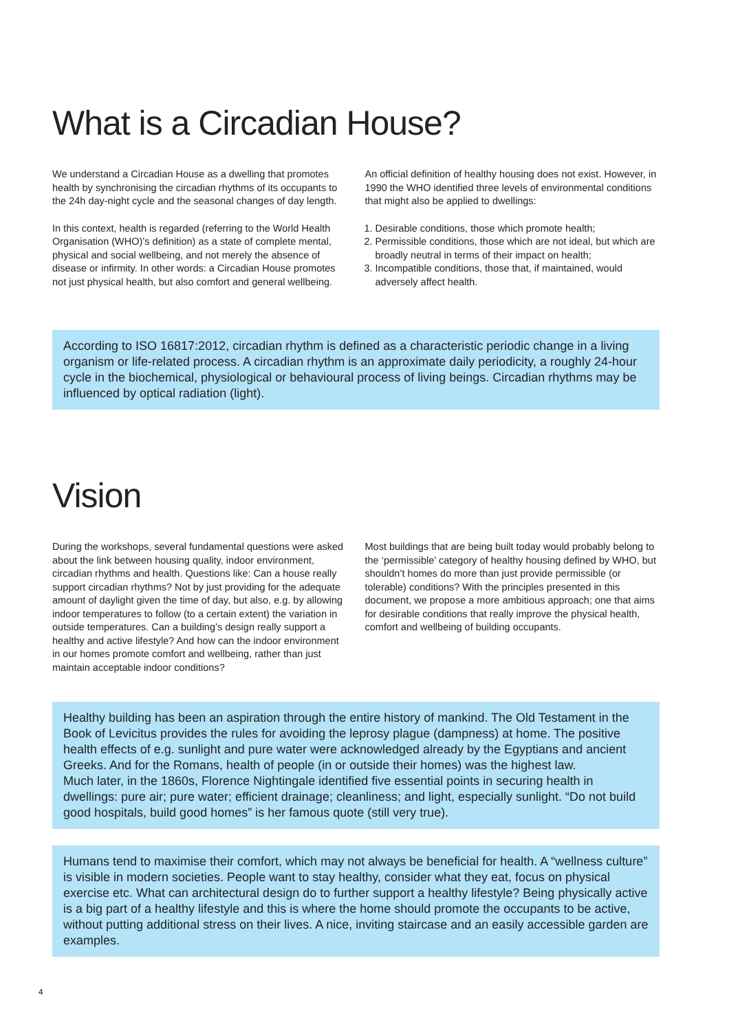What is a Circadian House?
We understand a Circadian House as a dwelling that promotes health by synchronising the circadian rhythms of its occupants to the 24h day-night cycle and the seasonal changes of day length.
In this context, health is regarded (referring to the World Health Organisation (WHO)’s definition) as a state of complete mental, physical and social wellbeing, and not merely the absence of disease or infirmity. In other words: a Circadian House promotes not just physical health, but also comfort and general wellbeing.
An official definition of healthy housing does not exist. However, in 1990 the WHO identified three levels of environmental conditions that might also be applied to dwellings:
1. Desirable conditions, those which promote health;
2. Permissible conditions, those which are not ideal, but which are broadly neutral in terms of their impact on health;
3. Incompatible conditions, those that, if maintained, would adversely affect health.
According to ISO 16817:2012, circadian rhythm is defined as a characteristic periodic change in a living organism or life-related process. A circadian rhythm is an approximate daily periodicity, a roughly 24-hour cycle in the biochemical, physiological or behavioural process of living beings. Circadian rhythms may be influenced by optical radiation (light).
Vision
During the workshops, several fundamental questions were asked about the link between housing quality, indoor environment, circadian rhythms and health. Questions like: Can a house really support circadian rhythms? Not by just providing for the adequate amount of daylight given the time of day, but also, e.g. by allowing indoor temperatures to follow (to a certain extent) the variation in outside temperatures. Can a building’s design really support a healthy and active lifestyle? And how can the indoor environment in our homes promote comfort and wellbeing, rather than just maintain acceptable indoor conditions?
Most buildings that are being built today would probably belong to the ‘permissible’ category of healthy housing defined by WHO, but shouldn’t homes do more than just provide permissible (or tolerable) conditions? With the principles presented in this document, we propose a more ambitious approach; one that aims for desirable conditions that really improve the physical health, comfort and wellbeing of building occupants.
Healthy building has been an aspiration through the entire history of mankind. The Old Testament in the Book of Levicitus provides the rules for avoiding the leprosy plague (dampness) at home. The positive health effects of e.g. sunlight and pure water were acknowledged already by the Egyptians and ancient Greeks. And for the Romans, health of people (in or outside their homes) was the highest law.
Much later, in the 1860s, Florence Nightingale identified five essential points in securing health in dwellings: pure air; pure water; efficient drainage; cleanliness; and light, especially sunlight. “Do not build good hospitals, build good homes” is her famous quote (still very true).
Humans tend to maximise their comfort, which may not always be beneficial for health. A “wellness culture” is visible in modern societies. People want to stay healthy, consider what they eat, focus on physical exercise etc. What can architectural design do to further support a healthy lifestyle? Being physically active is a big part of a healthy lifestyle and this is where the home should promote the occupants to be active, without putting additional stress on their lives. A nice, inviting staircase and an easily accessible garden are examples.
4